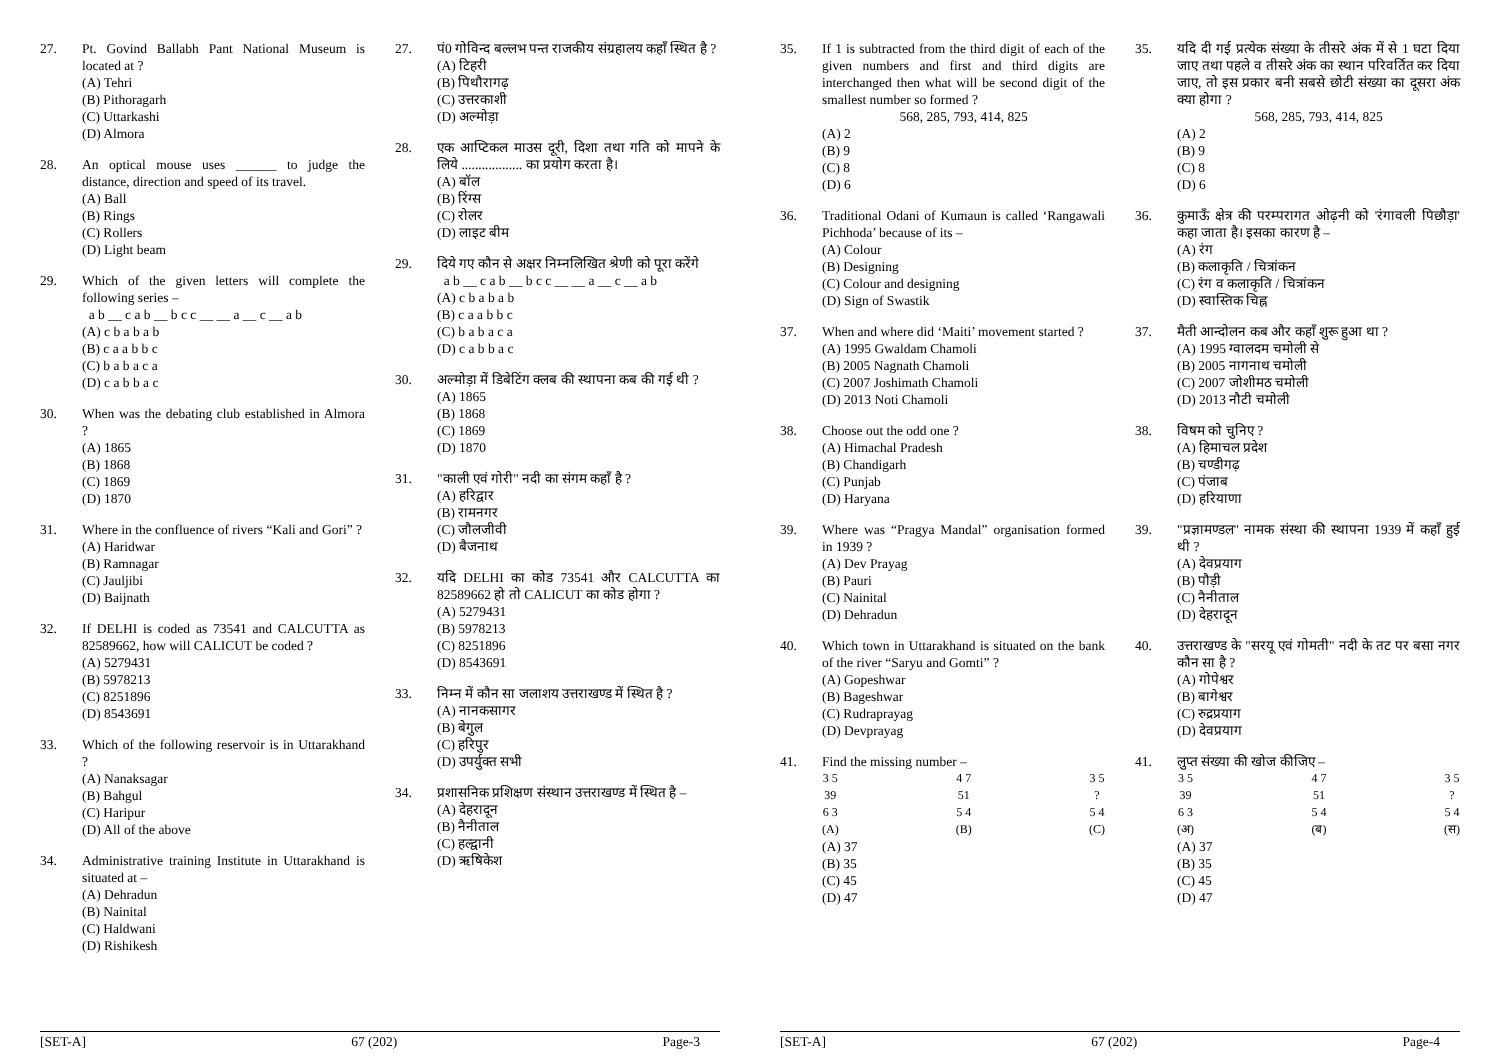27. Pt. Govind Ballabh Pant National Museum is located at ?
(A) Tehri
(B) Pithoragarh
(C) Uttarkashi
(D) Almora
28. An optical mouse uses ______ to judge the distance, direction and speed of its travel.
(A) Ball
(B) Rings
(C) Rollers
(D) Light beam
29. Which of the given letters will complete the following series –
a b __ c a b __ b c c __ __ a __ c __ a b
(A) c b a b a b
(B) c a a b b c
(C) b a b a c a
(D) c a b b a c
30. When was the debating club established in Almora ?
(A) 1865
(B) 1868
(C) 1869
(D) 1870
31. Where in the confluence of rivers “Kali and Gori” ?
(A) Haridwar
(B) Ramnagar
(C) Jauljibi
(D) Baijnath
32. If DELHI is coded as 73541 and CALCUTTA as 82589662, how will CALICUT be coded ?
(A) 5279431
(B) 5978213
(C) 8251896
(D) 8543691
33. Which of the following reservoir is in Uttarakhand ?
(A) Nanaksagar
(B) Bahgul
(C) Haripur
(D) All of the above
34. Administrative training Institute in Uttarakhand is situated at –
(A) Dehradun
(B) Nainital
(C) Haldwani
(D) Rishikesh
27. पं0 गोविन्द बल्लभ पन्त राजकीय संग्रहालय कहाँ स्थित है ?
(A) टिहरी
(B) पिथौरागढ़
(C) उत्तरकाशी
(D) अल्मोड़ा
28. एक आप्टिकल माउस दूरी, दिशा तथा गति को मापने के लिये .................. का प्रयोग करता है।
(A) बॉल
(B) रिंग्स
(C) रोलर
(D) लाइट बीम
29. दिये गए कौन से अक्षर निम्नलिखित श्रेणी को पूरा करेंगे
a b __ c a b __ b c c __ __ a __ c __ a b
(A) c b a b a b
(B) c a a b b c
(C) b a b a c a
(D) c a b b a c
30. अल्मोड़ा में डिबेटिंग क्लब की स्थापना कब की गई थी ?
(A) 1865
(B) 1868
(C) 1869
(D) 1870
31. "काली एवं गोरी" नदी का संगम कहाँ है ?
(A) हरिद्वार
(B) रामनगर
(C) जौलजीवी
(D) बैजनाथ
32. यदि DELHI का कोड 73541 और CALCUTTA का 82589662 हो तो CALICUT का कोड होगा ?
(A) 5279431
(B) 5978213
(C) 8251896
(D) 8543691
33. निम्न में कौन सा जलाशय उत्तराखण्ड में स्थित है ?
(A) नानकसागर
(B) बेगुल
(C) हरिपुर
(D) उपर्युक्त सभी
34. प्रशासनिक प्रशिक्षण संस्थान उत्तराखण्ड में स्थित है –
(A) देहरादून
(B) नैनीताल
(C) हल्द्वानी
(D) ऋषिकेश
[SET-A] 67 (202) Page-3
35. If 1 is subtracted from the third digit of each of the given numbers and first and third digits are interchanged then what will be second digit of the smallest number so formed ?
568, 285, 793, 414, 825(A) 2
(B) 9
(C) 8
(D) 6
36. Traditional Odani of Kumaun is called ‘Rangawali Pichhoda’ because of its –
(A) Colour
(B) Designing
(C) Colour and designing
(D) Sign of Swastik
37. When and where did ‘Maiti’ movement started ?
(A) 1995 Gwaldam Chamoli
(B) 2005 Nagnath Chamoli
(C) 2007 Joshimath Chamoli
(D) 2013 Noti Chamoli
38. Choose out the odd one ?
(A) Himachal Pradesh
(B) Chandigarh
(C) Punjab
(D) Haryana
39. Where was “Pragya Mandal” organisation formed in 1939 ?
(A) Dev Prayag
(B) Pauri
(C) Nainital
(D) Dehradun
40. Which town in Uttarakhand is situated on the bank of the river “Saryu and Gomti” ?
(A) Gopeshwar
(B) Bageshwar
(C) Rudraprayag
(D) Devprayag
41. Find the missing number –
3 5
39
6 3
(A)
4 7
51
5 4
(B)
3 5
?
5 4
(C)
(A) 37
(B) 35
(C) 45
(D) 47
35. यदि दी गई प्रत्येक संख्या के तीसरे अंक में से 1 घटा दिया जाए तथा पहले व तीसरे अंक का स्थान परिवर्तित कर दिया जाए, तो इस प्रकार बनी सबसे छोटी संख्या का दूसरा अंक क्या होगा ?
568, 285, 793, 414, 825(A) 2
(B) 9
(C) 8
(D) 6
36. कुमाऊँ क्षेत्र की परम्परागत ओढ़नी को 'रंगावली पिछौड़ा' कहा जाता है। इसका कारण है –
(A) रंग
(B) कलाकृति / चित्रांकन
(C) रंग व कलाकृति / चित्रांकन
(D) स्वास्तिक चिह्न
37. मैती आन्दोलन कब और कहाँ शुरू हुआ था ?
(A) 1995 ग्वालदम चमोली से
(B) 2005 नागनाथ चमोली
(C) 2007 जोशीमठ चमोली
(D) 2013 नौटी चमोली
38. विषम को चुनिए ?
(A) हिमाचल प्रदेश
(B) चण्डीगढ़
(C) पंजाब
(D) हरियाणा
39. "प्रज्ञामण्डल" नामक संस्था की स्थापना 1939 में कहाँ हुई थी ?
(A) देवप्रयाग
(B) पौड़ी
(C) नैनीताल
(D) देहरादून
40. उत्तराखण्ड के "सरयू एवं गोमती" नदी के तट पर बसा नगर कौन सा है ?
(A) गोपेश्वर
(B) बागेश्वर
(C) रुद्रप्रयाग
(D) देवप्रयाग
41. लुप्त संख्या की खोज कीजिए –
3 5
39
6 3
(अ)
4 7
51
5 4
(ब)
3 5
?
5 4
(स)
(A) 37
(B) 35
(C) 45
(D) 47
[SET-A] 67 (202) Page-4